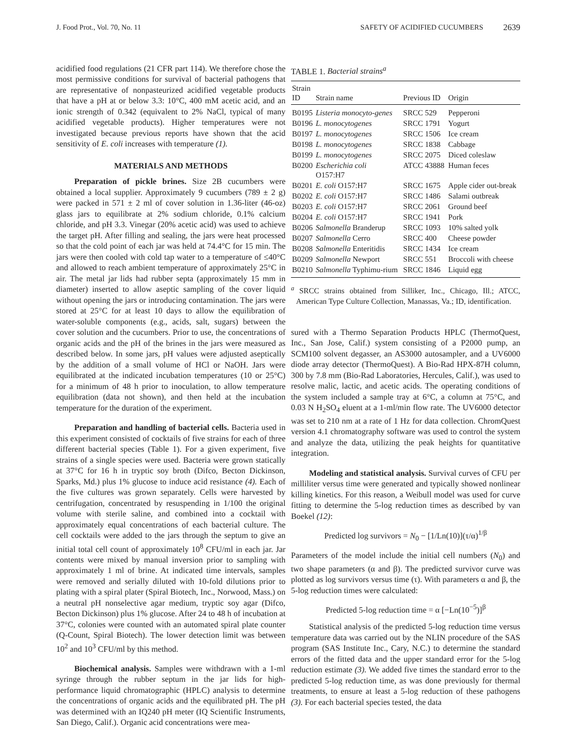J. Food Prot., Vol. 70, No. 11 SAFETY OF ACIDIFIED CUCUMBERS 2639
acidified food regulations (21 CFR part 114). We therefore chose the most permissive conditions for survival of bacterial pathogens that are representative of nonpasteurized acidified vegetable products that have a pH at or below 3.3: 10°C, 400 mM acetic acid, and an ionic strength of 0.342 (equivalent to 2% NaCl, typical of many acidified vegetable products). Higher temperatures were not investigated because previous reports have shown that the acid sensitivity of E. coli increases with temperature (1).
MATERIALS AND METHODS
Preparation of pickle brines. Size 2B cucumbers were obtained a local supplier. Approximately 9 cucumbers (789 ± 2 g) were packed in 571 ± 2 ml of cover solution in 1.36-liter (46-oz) glass jars to equilibrate at 2% sodium chloride, 0.1% calcium chloride, and pH 3.3. Vinegar (20% acetic acid) was used to achieve the target pH. After filling and sealing, the jars were heat processed so that the cold point of each jar was held at 74.4°C for 15 min. The jars were then cooled with cold tap water to a temperature of ≤40°C and allowed to reach ambient temperature of approximately 25°C in air. The metal jar lids had rubber septa (approximately 15 mm in diameter) inserted to allow aseptic sampling of the cover liquid without opening the jars or introducing contamination. The jars were stored at 25°C for at least 10 days to allow the equilibration of water-soluble components (e.g., acids, salt, sugars) between the cover solution and the cucumbers. Prior to use, the concentrations of organic acids and the pH of the brines in the jars were measured as described below. In some jars, pH values were adjusted aseptically by the addition of a small volume of HCl or NaOH. Jars were equilibrated at the indicated incubation temperatures (10 or 25°C) for a minimum of 48 h prior to inoculation, to allow temperature equilibration (data not shown), and then held at the incubation temperature for the duration of the experiment.
Preparation and handling of bacterial cells. Bacteria used in this experiment consisted of cocktails of five strains for each of three different bacterial species (Table 1). For a given experiment, five strains of a single species were used. Bacteria were grown statically at 37°C for 16 h in tryptic soy broth (Difco, Becton Dickinson, Sparks, Md.) plus 1% glucose to induce acid resistance (4). Each of the five cultures was grown separately. Cells were harvested by centrifugation, concentrated by resuspending in 1/100 the original volume with sterile saline, and combined into a cocktail with approximately equal concentrations of each bacterial culture. The cell cocktails were added to the jars through the septum to give an initial total cell count of approximately 10<sup>8</sup> CFU/ml in each jar. Jar contents were mixed by manual inversion prior to sampling with approximately 1 ml of brine. At indicated time intervals, samples were removed and serially diluted with 10-fold dilutions prior to plating with a spiral plater (Spiral Biotech, Inc., Norwood, Mass.) on a neutral pH nonselective agar medium, tryptic soy agar (Difco, Becton Dickinson) plus 1% glucose. After 24 to 48 h of incubation at 37°C, colonies were counted with an automated spiral plate counter (Q-Count, Spiral Biotech). The lower detection limit was between 10<sup>2</sup> and 10<sup>3</sup> CFU/ml by this method.
Biochemical analysis. Samples were withdrawn with a 1-ml syringe through the rubber septum in the jar lids for high-performance liquid chromatographic (HPLC) analysis to determine the concentrations of organic acids and the equilibrated pH. The pH was determined with an IQ240 pH meter (IQ Scientific Instruments, San Diego, Calif.). Organic acid concentrations were mea-
TABLE 1. Bacterial strains<sup>a</sup>
| Strain ID | Strain name | Previous ID | Origin |
| --- | --- | --- | --- |
| B0195 | Listeria monocyto-genes | SRCC 529 | Pepperoni |
| B0196 | L. monocytogenes | SRCC 1791 | Yogurt |
| B0197 | L. monocytogenes | SRCC 1506 | Ice cream |
| B0198 | L. monocytogenes | SRCC 1838 | Cabbage |
| B0199 | L. monocytogenes | SRCC 2075 | Diced coleslaw |
| B0200 | Escherichia coli O157:H7 | ATCC 43888 | Human feces |
| B0201 | E. coli O157:H7 | SRCC 1675 | Apple cider out-break |
| B0202 | E. coli O157:H7 | SRCC 1486 | Salami outbreak |
| B0203 | E. coli O157:H7 | SRCC 2061 | Ground beef |
| B0204 | E. coli O157:H7 | SRCC 1941 | Pork |
| B0206 | Salmonella Branderup | SRCC 1093 | 10% salted yolk |
| B0207 | Salmonella Cerro | SRCC 400 | Cheese powder |
| B0208 | Salmonella Enteritidis | SRCC 1434 | Ice cream |
| B0209 | Salmonella Newport | SRCC 551 | Broccoli with cheese |
| B0210 | Salmonella Typhimu-rium | SRCC 1846 | Liquid egg |
<sup>a</sup> SRCC strains obtained from Silliker, Inc., Chicago, Ill.; ATCC, American Type Culture Collection, Manassas, Va.; ID, identification.
sured with a Thermo Separation Products HPLC (ThermoQuest, Inc., San Jose, Calif.) system consisting of a P2000 pump, an SCM100 solvent degasser, an AS3000 autosampler, and a UV6000 diode array detector (ThermoQuest). A Bio-Rad HPX-87H column, 300 by 7.8 mm (Bio-Rad Laboratories, Hercules, Calif.), was used to resolve malic, lactic, and acetic acids. The operating conditions of the system included a sample tray at 6°C, a column at 75°C, and 0.03 N H<sub>2</sub>SO<sub>4</sub> eluent at a 1-ml/min flow rate. The UV6000 detector was set to 210 nm at a rate of 1 Hz for data collection. ChromQuest version 4.1 chromatography software was used to control the system and analyze the data, utilizing the peak heights for quantitative integration.
Modeling and statistical analysis. Survival curves of CFU per milliliter versus time were generated and typically showed nonlinear killing kinetics. For this reason, a Weibull model was used for curve fitting to determine the 5-log reduction times as described by van Boekel (12):
Predicted log survivors = N<sub>0</sub> − [1/Ln(10)](τ/α)<sup>1/β</sup>
Parameters of the model include the initial cell numbers (N<sub>0</sub>) and two shape parameters (α and β). The predicted survivor curve was plotted as log survivors versus time (τ). With parameters α and β, the 5-log reduction times were calculated:
Predicted 5-log reduction time = α [−Ln(10<sup>−5</sup>)]<sup>β</sup>
Statistical analysis of the predicted 5-log reduction time versus temperature data was carried out by the NLIN procedure of the SAS program (SAS Institute Inc., Cary, N.C.) to determine the standard errors of the fitted data and the upper standard error for the 5-log reduction estimate (3). We added five times the standard error to the predicted 5-log reduction time, as was done previously for thermal treatments, to ensure at least a 5-log reduction of these pathogens (3). For each bacterial species tested, the data